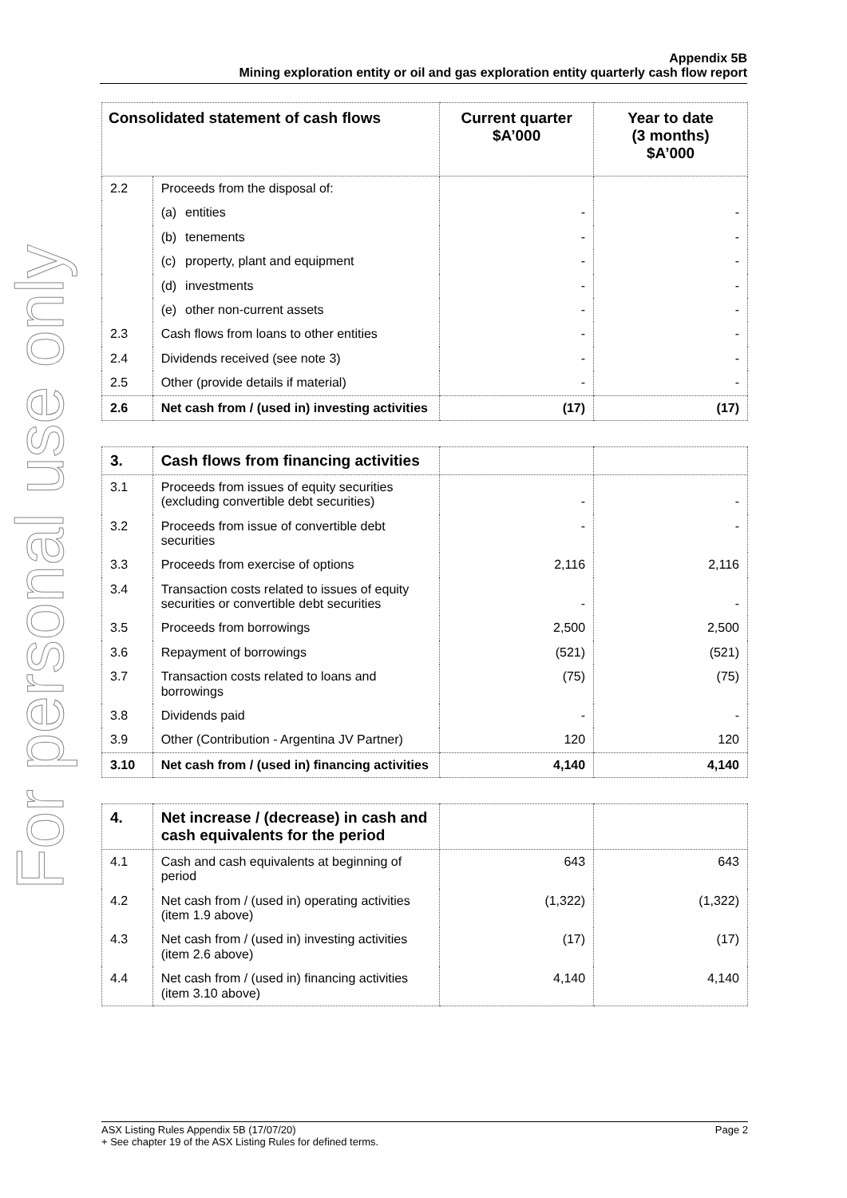For personal use only
Appendix 5B
Mining exploration entity or oil and gas exploration entity quarterly cash flow report
| Consolidated statement of cash flows | | Current quarter $A’000 | Year to date (3 months) $A’000 |
| --- | --- | --- | --- |
| 2.2 | Proceeds from the disposal of: | | |
| | (a) entities | - | - |
| | (b) tenements | - | - |
| | (c) property, plant and equipment | - | - |
| | (d) investments | - | - |
| | (e) other non-current assets | - | - |
| 2.3 | Cash flows from loans to other entities | - | - |
| 2.4 | Dividends received (see note 3) | - | - |
| 2.5 | Other (provide details if material) | - | - |
| 2.6 | Net cash from / (used in) investing activities | (17) | (17) |
| 3. | Cash flows from financing activities | | |
| 3.1 | Proceeds from issues of equity securities (excluding convertible debt securities) | - | - |
| 3.2 | Proceeds from issue of convertible debt securities | - | - |
| 3.3 | Proceeds from exercise of options | 2,116 | 2,116 |
| 3.4 | Transaction costs related to issues of equity securities or convertible debt securities | - | - |
| 3.5 | Proceeds from borrowings | 2,500 | 2,500 |
| 3.6 | Repayment of borrowings | (521) | (521) |
| 3.7 | Transaction costs related to loans and borrowings | (75) | (75) |
| 3.8 | Dividends paid | - | - |
| 3.9 | Other (Contribution - Argentina JV Partner) | 120 | 120 |
| 3.10 | Net cash from / (used in) financing activities | 4,140 | 4,140 |
| 4. | Net increase / (decrease) in cash and cash equivalents for the period | | |
| 4.1 | Cash and cash equivalents at beginning of period | 643 | 643 |
| 4.2 | Net cash from / (used in) operating activities (item 1.9 above) | (1,322) | (1,322) |
| 4.3 | Net cash from / (used in) investing activities (item 2.6 above) | (17) | (17) |
| 4.4 | Net cash from / (used in) financing activities (item 3.10 above) | 4,140 | 4,140 |
Page 2 ASX Listing Rules Appendix 5B (17/07/20)
+ See chapter 19 of the ASX Listing Rules for defined terms.